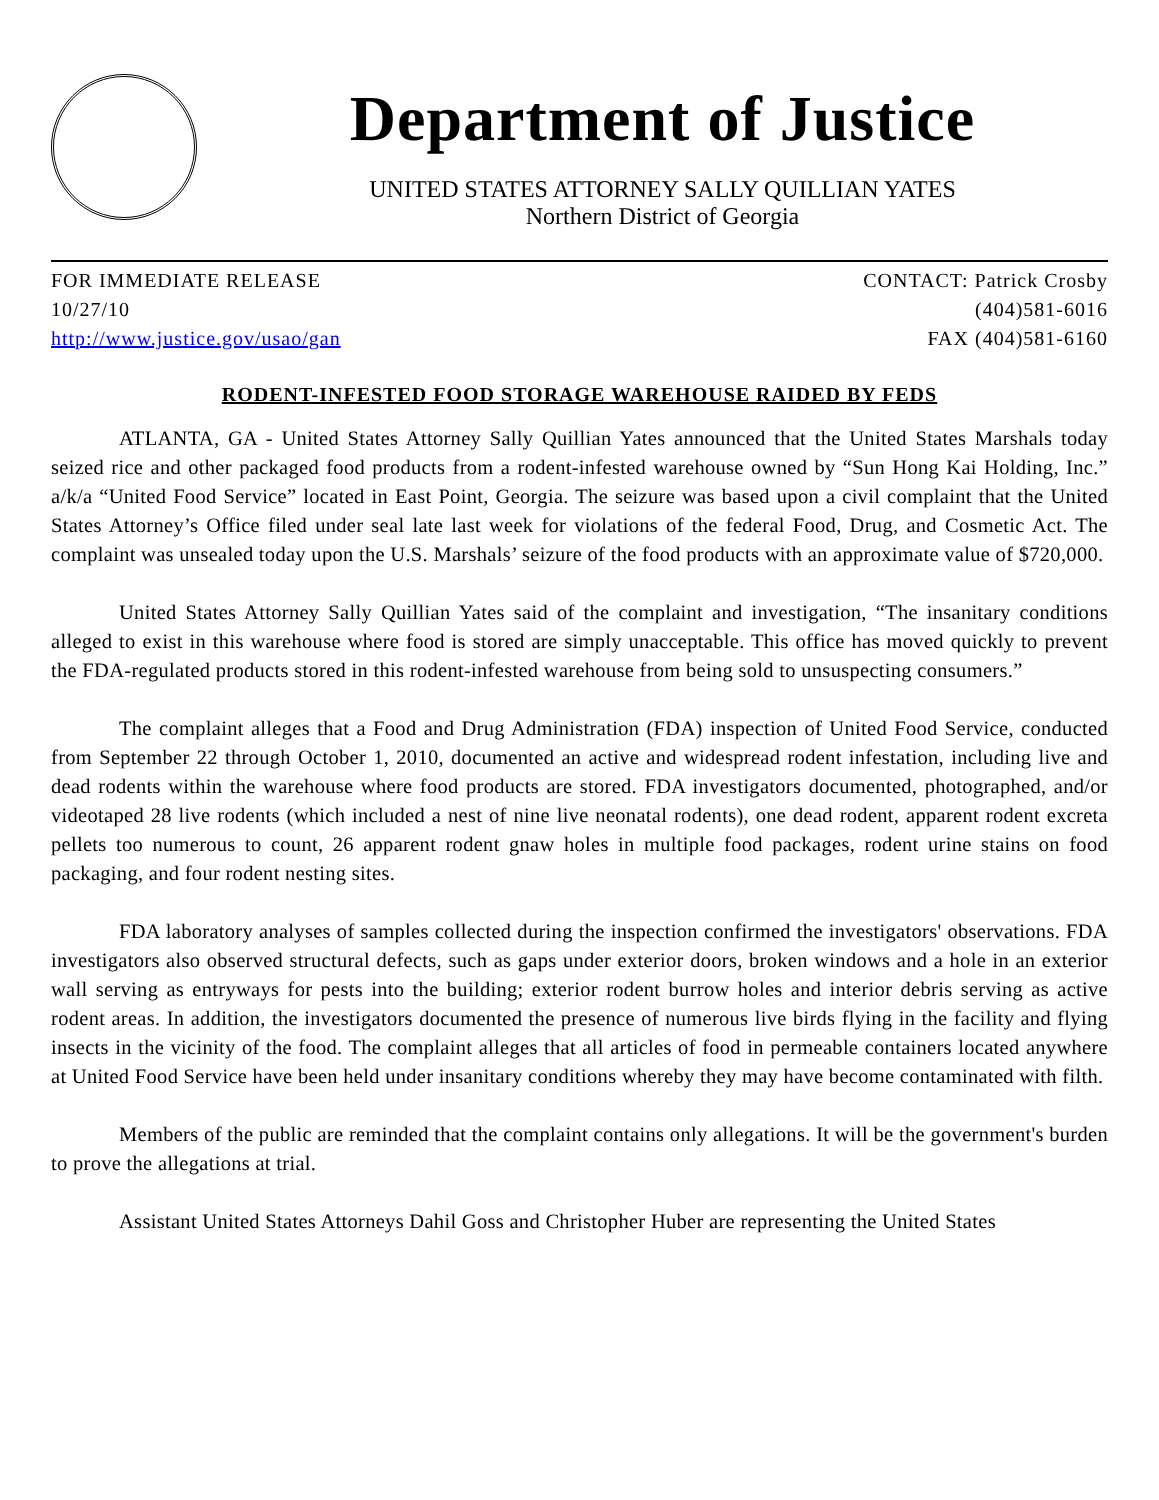Department of Justice
UNITED STATES ATTORNEY SALLY QUILLIAN YATES
Northern District of Georgia
FOR IMMEDIATE RELEASE
10/27/10
http://www.justice.gov/usao/gan
CONTACT: Patrick Crosby
(404)581-6016
FAX (404)581-6160
RODENT-INFESTED FOOD STORAGE WAREHOUSE RAIDED BY FEDS
ATLANTA, GA - United States Attorney Sally Quillian Yates announced that the United States Marshals today seized rice and other packaged food products from a rodent-infested warehouse owned by “Sun Hong Kai Holding, Inc.” a/k/a “United Food Service” located in East Point, Georgia. The seizure was based upon a civil complaint that the United States Attorney’s Office filed under seal late last week for violations of the federal Food, Drug, and Cosmetic Act. The complaint was unsealed today upon the U.S. Marshals’ seizure of the food products with an approximate value of $720,000.
United States Attorney Sally Quillian Yates said of the complaint and investigation, “The insanitary conditions alleged to exist in this warehouse where food is stored are simply unacceptable. This office has moved quickly to prevent the FDA-regulated products stored in this rodent-infested warehouse from being sold to unsuspecting consumers.”
The complaint alleges that a Food and Drug Administration (FDA) inspection of United Food Service, conducted from September 22 through October 1, 2010, documented an active and widespread rodent infestation, including live and dead rodents within the warehouse where food products are stored. FDA investigators documented, photographed, and/or videotaped 28 live rodents (which included a nest of nine live neonatal rodents), one dead rodent, apparent rodent excreta pellets too numerous to count, 26 apparent rodent gnaw holes in multiple food packages, rodent urine stains on food packaging, and four rodent nesting sites.
FDA laboratory analyses of samples collected during the inspection confirmed the investigators' observations. FDA investigators also observed structural defects, such as gaps under exterior doors, broken windows and a hole in an exterior wall serving as entryways for pests into the building; exterior rodent burrow holes and interior debris serving as active rodent areas. In addition, the investigators documented the presence of numerous live birds flying in the facility and flying insects in the vicinity of the food. The complaint alleges that all articles of food in permeable containers located anywhere at United Food Service have been held under insanitary conditions whereby they may have become contaminated with filth.
Members of the public are reminded that the complaint contains only allegations. It will be the government's burden to prove the allegations at trial.
Assistant United States Attorneys Dahil Goss and Christopher Huber are representing the United States